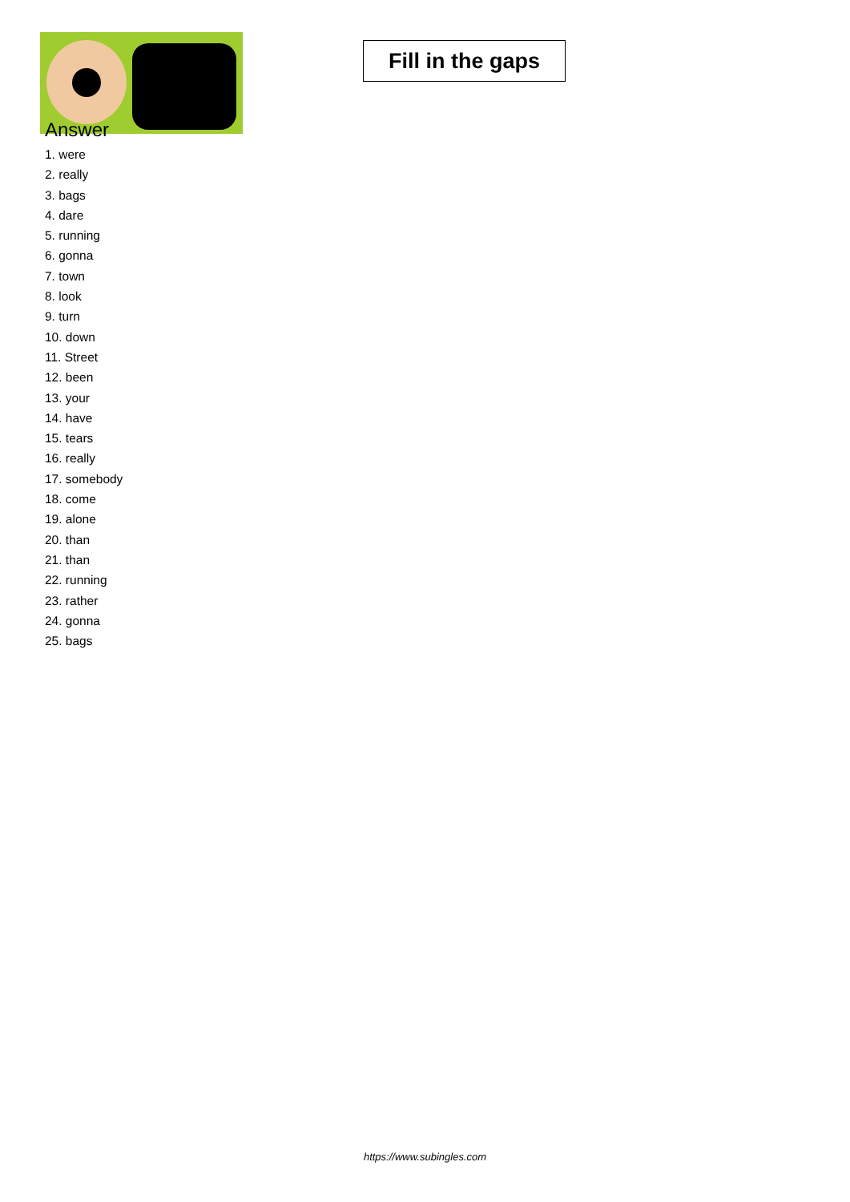Fill in the gaps
Answer
1. were
2. really
3. bags
4. dare
5. running
6. gonna
7. town
8. look
9. turn
10. down
11. Street
12. been
13. your
14. have
15. tears
16. really
17. somebody
18. come
19. alone
20. than
21. than
22. running
23. rather
24. gonna
25. bags
https://www.subingles.com